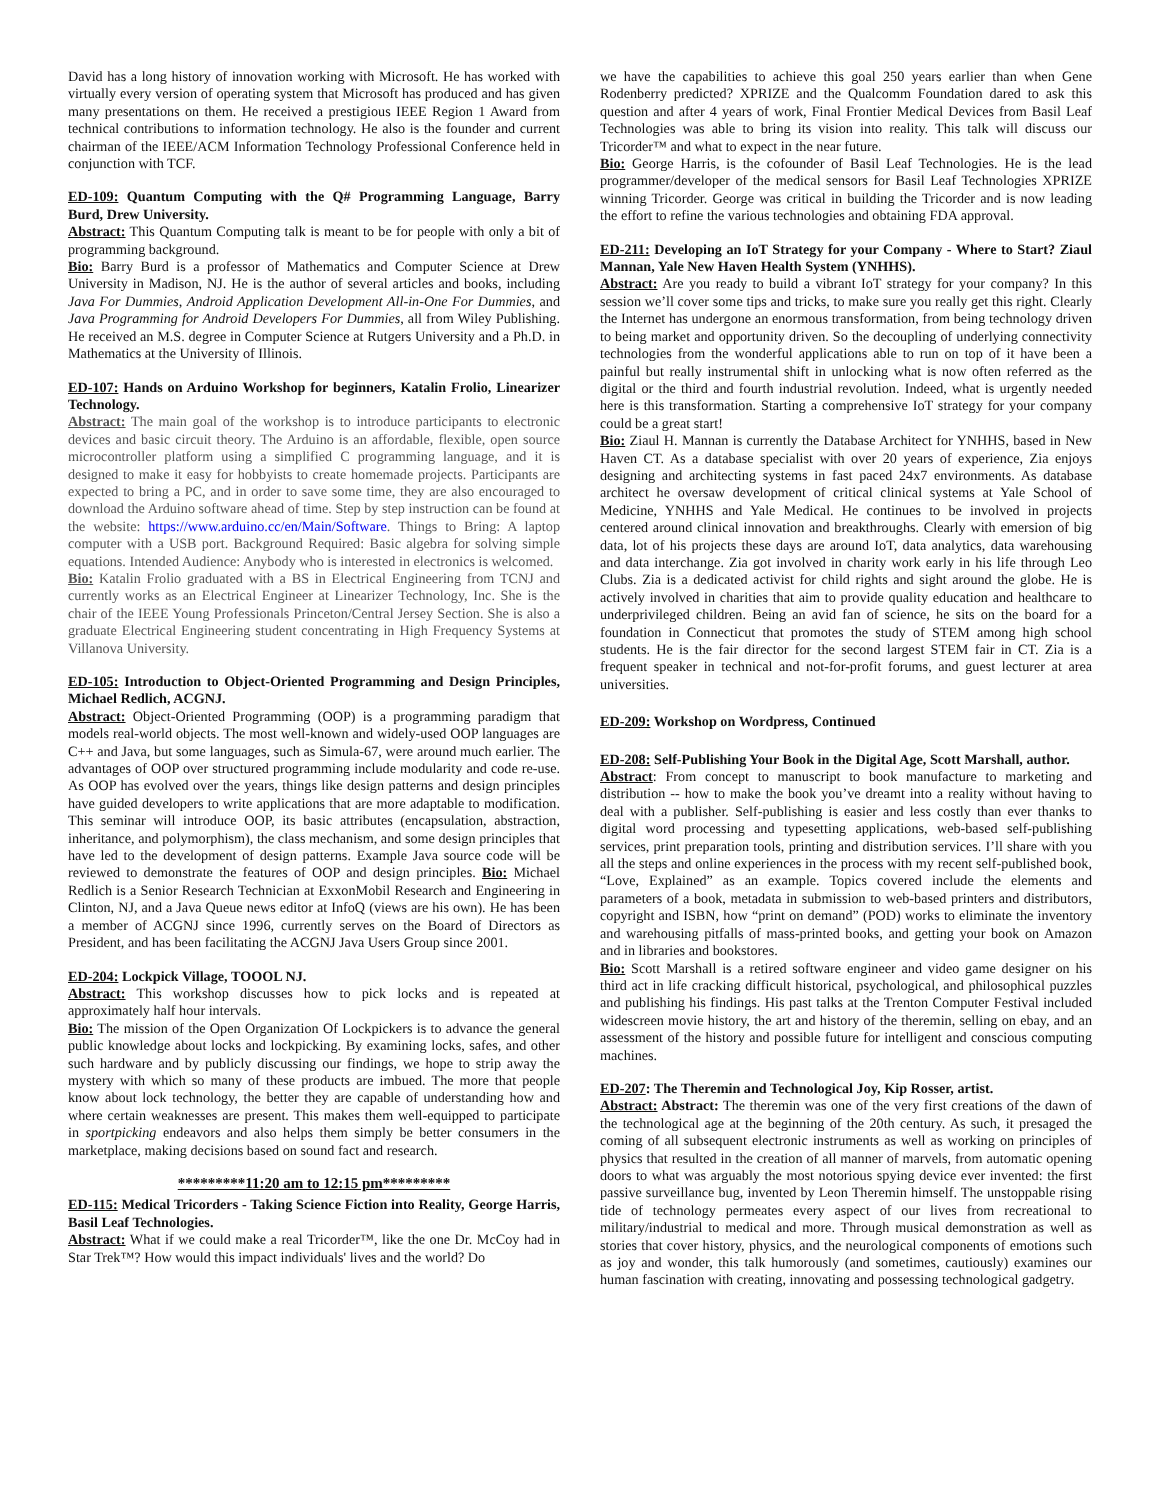David has a long history of innovation working with Microsoft. He has worked with virtually every version of operating system that Microsoft has produced and has given many presentations on them. He received a prestigious IEEE Region 1 Award from technical contributions to information technology. He also is the founder and current chairman of the IEEE/ACM Information Technology Professional Conference held in conjunction with TCF.
ED-109: Quantum Computing with the Q# Programming Language, Barry Burd, Drew University.
Abstract: This Quantum Computing talk is meant to be for people with only a bit of programming background.
Bio: Barry Burd is a professor of Mathematics and Computer Science at Drew University in Madison, NJ. He is the author of several articles and books, including Java For Dummies, Android Application Development All-in-One For Dummies, and Java Programming for Android Developers For Dummies, all from Wiley Publishing. He received an M.S. degree in Computer Science at Rutgers University and a Ph.D. in Mathematics at the University of Illinois.
ED-107: Hands on Arduino Workshop for beginners, Katalin Frolio, Linearizer Technology.
Abstract: The main goal of the workshop is to introduce participants to electronic devices and basic circuit theory. The Arduino is an affordable, flexible, open source microcontroller platform using a simplified C programming language, and it is designed to make it easy for hobbyists to create homemade projects. Participants are expected to bring a PC, and in order to save some time, they are also encouraged to download the Arduino software ahead of time. Step by step instruction can be found at the website: https://www.arduino.cc/en/Main/Software. Things to Bring: A laptop computer with a USB port. Background Required: Basic algebra for solving simple equations. Intended Audience: Anybody who is interested in electronics is welcomed.
Bio: Katalin Frolio graduated with a BS in Electrical Engineering from TCNJ and currently works as an Electrical Engineer at Linearizer Technology, Inc. She is the chair of the IEEE Young Professionals Princeton/Central Jersey Section. She is also a graduate Electrical Engineering student concentrating in High Frequency Systems at Villanova University.
ED-105: Introduction to Object-Oriented Programming and Design Principles, Michael Redlich, ACGNJ.
Abstract: Object-Oriented Programming (OOP) is a programming paradigm that models real-world objects. The most well-known and widely-used OOP languages are C++ and Java, but some languages, such as Simula-67, were around much earlier. The advantages of OOP over structured programming include modularity and code re-use. As OOP has evolved over the years, things like design patterns and design principles have guided developers to write applications that are more adaptable to modification. This seminar will introduce OOP, its basic attributes (encapsulation, abstraction, inheritance, and polymorphism), the class mechanism, and some design principles that have led to the development of design patterns. Example Java source code will be reviewed to demonstrate the features of OOP and design principles. Bio: Michael Redlich is a Senior Research Technician at ExxonMobil Research and Engineering in Clinton, NJ, and a Java Queue news editor at InfoQ (views are his own). He has been a member of ACGNJ since 1996, currently serves on the Board of Directors as President, and has been facilitating the ACGNJ Java Users Group since 2001.
ED-204: Lockpick Village, TOOOL NJ.
Abstract: This workshop discusses how to pick locks and is repeated at approximately half hour intervals.
Bio: The mission of the Open Organization Of Lockpickers is to advance the general public knowledge about locks and lockpicking. By examining locks, safes, and other such hardware and by publicly discussing our findings, we hope to strip away the mystery with which so many of these products are imbued. The more that people know about lock technology, the better they are capable of understanding how and where certain weaknesses are present. This makes them well-equipped to participate in sportpicking endeavors and also helps them simply be better consumers in the marketplace, making decisions based on sound fact and research.
*********11:20 am to 12:15 pm*********
ED-115: Medical Tricorders - Taking Science Fiction into Reality, George Harris, Basil Leaf Technologies.
Abstract: What if we could make a real Tricorder™, like the one Dr. McCoy had in Star Trek™? How would this impact individuals' lives and the world? Do
we have the capabilities to achieve this goal 250 years earlier than when Gene Rodenberry predicted? XPRIZE and the Qualcomm Foundation dared to ask this question and after 4 years of work, Final Frontier Medical Devices from Basil Leaf Technologies was able to bring its vision into reality. This talk will discuss our Tricorder™ and what to expect in the near future.
Bio: George Harris, is the cofounder of Basil Leaf Technologies. He is the lead programmer/developer of the medical sensors for Basil Leaf Technologies XPRIZE winning Tricorder. George was critical in building the Tricorder and is now leading the effort to refine the various technologies and obtaining FDA approval.
ED-211: Developing an IoT Strategy for your Company - Where to Start? Ziaul Mannan, Yale New Haven Health System (YNHHS).
Abstract: Are you ready to build a vibrant IoT strategy for your company? In this session we’ll cover some tips and tricks, to make sure you really get this right. Clearly the Internet has undergone an enormous transformation, from being technology driven to being market and opportunity driven. So the decoupling of underlying connectivity technologies from the wonderful applications able to run on top of it have been a painful but really instrumental shift in unlocking what is now often referred as the digital or the third and fourth industrial revolution. Indeed, what is urgently needed here is this transformation. Starting a comprehensive IoT strategy for your company could be a great start!
Bio: Ziaul H. Mannan is currently the Database Architect for YNHHS, based in New Haven CT. As a database specialist with over 20 years of experience, Zia enjoys designing and architecting systems in fast paced 24x7 environments. As database architect he oversaw development of critical clinical systems at Yale School of Medicine, YNHHS and Yale Medical. He continues to be involved in projects centered around clinical innovation and breakthroughs. Clearly with emersion of big data, lot of his projects these days are around IoT, data analytics, data warehousing and data interchange. Zia got involved in charity work early in his life through Leo Clubs. Zia is a dedicated activist for child rights and sight around the globe. He is actively involved in charities that aim to provide quality education and healthcare to underprivileged children. Being an avid fan of science, he sits on the board for a foundation in Connecticut that promotes the study of STEM among high school students. He is the fair director for the second largest STEM fair in CT. Zia is a frequent speaker in technical and not-for-profit forums, and guest lecturer at area universities.
ED-209: Workshop on Wordpress, Continued
ED-208: Self-Publishing Your Book in the Digital Age, Scott Marshall, author.
Abstract: From concept to manuscript to book manufacture to marketing and distribution -- how to make the book you’ve dreamt into a reality without having to deal with a publisher. Self-publishing is easier and less costly than ever thanks to digital word processing and typesetting applications, web-based self-publishing services, print preparation tools, printing and distribution services. I’ll share with you all the steps and online experiences in the process with my recent self-published book, “Love, Explained” as an example. Topics covered include the elements and parameters of a book, metadata in submission to web-based printers and distributors, copyright and ISBN, how “print on demand” (POD) works to eliminate the inventory and warehousing pitfalls of mass-printed books, and getting your book on Amazon and in libraries and bookstores.
Bio: Scott Marshall is a retired software engineer and video game designer on his third act in life cracking difficult historical, psychological, and philosophical puzzles and publishing his findings. His past talks at the Trenton Computer Festival included widescreen movie history, the art and history of the theremin, selling on ebay, and an assessment of the history and possible future for intelligent and conscious computing machines.
ED-207: The Theremin and Technological Joy, Kip Rosser, artist.
Abstract: Abstract: The theremin was one of the very first creations of the dawn of the technological age at the beginning of the 20th century. As such, it presaged the coming of all subsequent electronic instruments as well as working on principles of physics that resulted in the creation of all manner of marvels, from automatic opening doors to what was arguably the most notorious spying device ever invented: the first passive surveillance bug, invented by Leon Theremin himself. The unstoppable rising tide of technology permeates every aspect of our lives from recreational to military/industrial to medical and more. Through musical demonstration as well as stories that cover history, physics, and the neurological components of emotions such as joy and wonder, this talk humorously (and sometimes, cautiously) examines our human fascination with creating, innovating and possessing technological gadgetry.